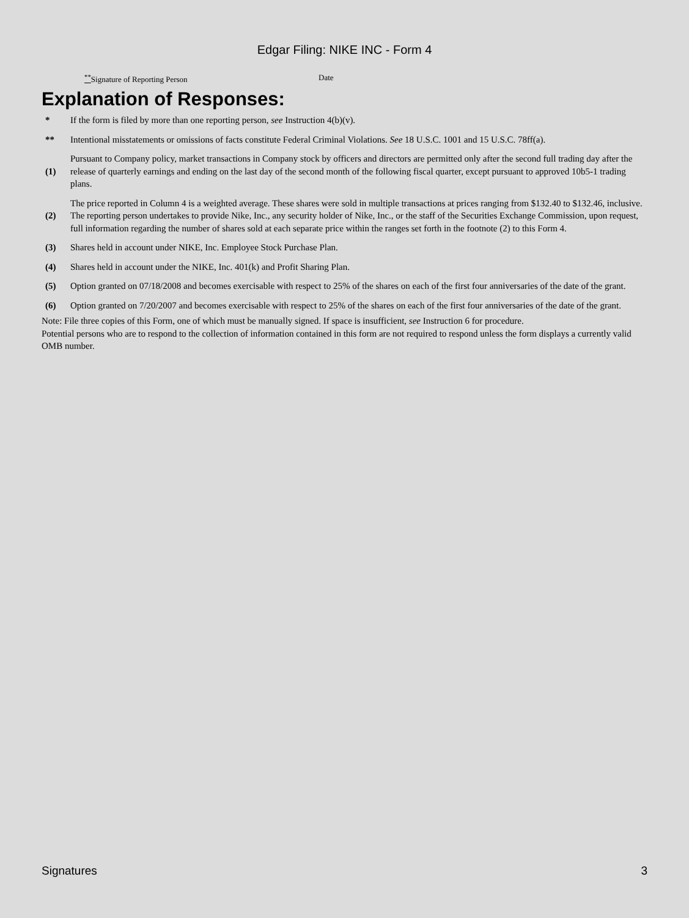Edgar Filing: NIKE INC - Form 4
<sup>**</sup> Signature of Reporting Person Date
Explanation of Responses:
| * | If the form is filed by more than one reporting person, see Instruction 4(b)(v). |
| ** | Intentional misstatements or omissions of facts constitute Federal Criminal Violations. See 18 U.S.C. 1001 and 15 U.S.C. 78ff(a). |
| (1) | Pursuant to Company policy, market transactions in Company stock by officers and directors are permitted only after the second full trading day after the release of quarterly earnings and ending on the last day of the second month of the following fiscal quarter, except pursuant to approved 10b5-1 trading plans. |
| (2) | The price reported in Column 4 is a weighted average. These shares were sold in multiple transactions at prices ranging from $132.40 to $132.46, inclusive. The reporting person undertakes to provide Nike, Inc., any security holder of Nike, Inc., or the staff of the Securities Exchange Commission, upon request, full information regarding the number of shares sold at each separate price within the ranges set forth in the footnote (2) to this Form 4. |
| (3) | Shares held in account under NIKE, Inc. Employee Stock Purchase Plan. |
| (4) | Shares held in account under the NIKE, Inc. 401(k) and Profit Sharing Plan. |
| (5) | Option granted on 07/18/2008 and becomes exercisable with respect to 25% of the shares on each of the first four anniversaries of the date of the grant. |
| (6) | Option granted on 7/20/2007 and becomes exercisable with respect to 25% of the shares on each of the first four anniversaries of the date of the grant. |
Note: File three copies of this Form, one of which must be manually signed. If space is insufficient, see Instruction 6 for procedure.
Potential persons who are to respond to the collection of information contained in this form are not required to respond unless the form displays a currently valid OMB number.
Signatures 3